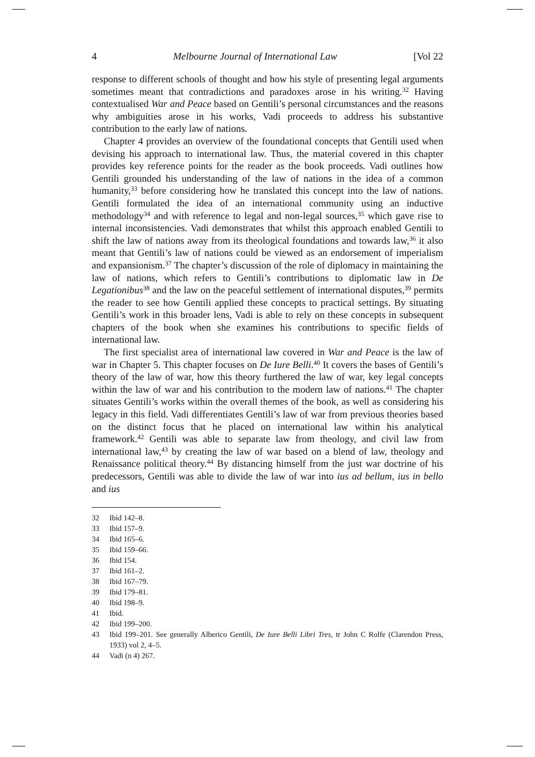4 Melbourne Journal of International Law [Vol 22
response to different schools of thought and how his style of presenting legal arguments sometimes meant that contradictions and paradoxes arose in his writing.<sup>32</sup> Having contextualised War and Peace based on Gentili’s personal circumstances and the reasons why ambiguities arose in his works, Vadi proceeds to address his substantive contribution to the early law of nations.
Chapter 4 provides an overview of the foundational concepts that Gentili used when devising his approach to international law. Thus, the material covered in this chapter provides key reference points for the reader as the book proceeds. Vadi outlines how Gentili grounded his understanding of the law of nations in the idea of a common humanity,<sup>33</sup> before considering how he translated this concept into the law of nations. Gentili formulated the idea of an international community using an inductive methodology<sup>34</sup> and with reference to legal and non-legal sources,<sup>35</sup> which gave rise to internal inconsistencies. Vadi demonstrates that whilst this approach enabled Gentili to shift the law of nations away from its theological foundations and towards law,<sup>36</sup> it also meant that Gentili’s law of nations could be viewed as an endorsement of imperialism and expansionism.<sup>37</sup> The chapter’s discussion of the role of diplomacy in maintaining the law of nations, which refers to Gentili’s contributions to diplomatic law in De Legationibus<sup>38</sup> and the law on the peaceful settlement of international disputes,<sup>39</sup> permits the reader to see how Gentili applied these concepts to practical settings. By situating Gentili’s work in this broader lens, Vadi is able to rely on these concepts in subsequent chapters of the book when she examines his contributions to specific fields of international law.
The first specialist area of international law covered in War and Peace is the law of war in Chapter 5. This chapter focuses on De Iure Belli.<sup>40</sup> It covers the bases of Gentili’s theory of the law of war, how this theory furthered the law of war, key legal concepts within the law of war and his contribution to the modern law of nations.<sup>41</sup> The chapter situates Gentili’s works within the overall themes of the book, as well as considering his legacy in this field. Vadi differentiates Gentili’s law of war from previous theories based on the distinct focus that he placed on international law within his analytical framework.<sup>42</sup> Gentili was able to separate law from theology, and civil law from international law,<sup>43</sup> by creating the law of war based on a blend of law, theology and Renaissance political theory.<sup>44</sup> By distancing himself from the just war doctrine of his predecessors, Gentili was able to divide the law of war into ius ad bellum, ius in bello and ius
32 Ibid 142–8.
33 Ibid 157–9.
34 Ibid 165–6.
35 Ibid 159–66.
36 Ibid 154.
37 Ibid 161–2.
38 Ibid 167–79.
39 Ibid 179–81.
40 Ibid 198–9.
41 Ibid.
42 Ibid 199–200.
43 Ibid 199–201. See generally Alberico Gentili, De Iure Belli Libri Tres, tr John C Rolfe (Clarendon Press, 1933) vol 2, 4–5.
44 Vadi (n 4) 267.